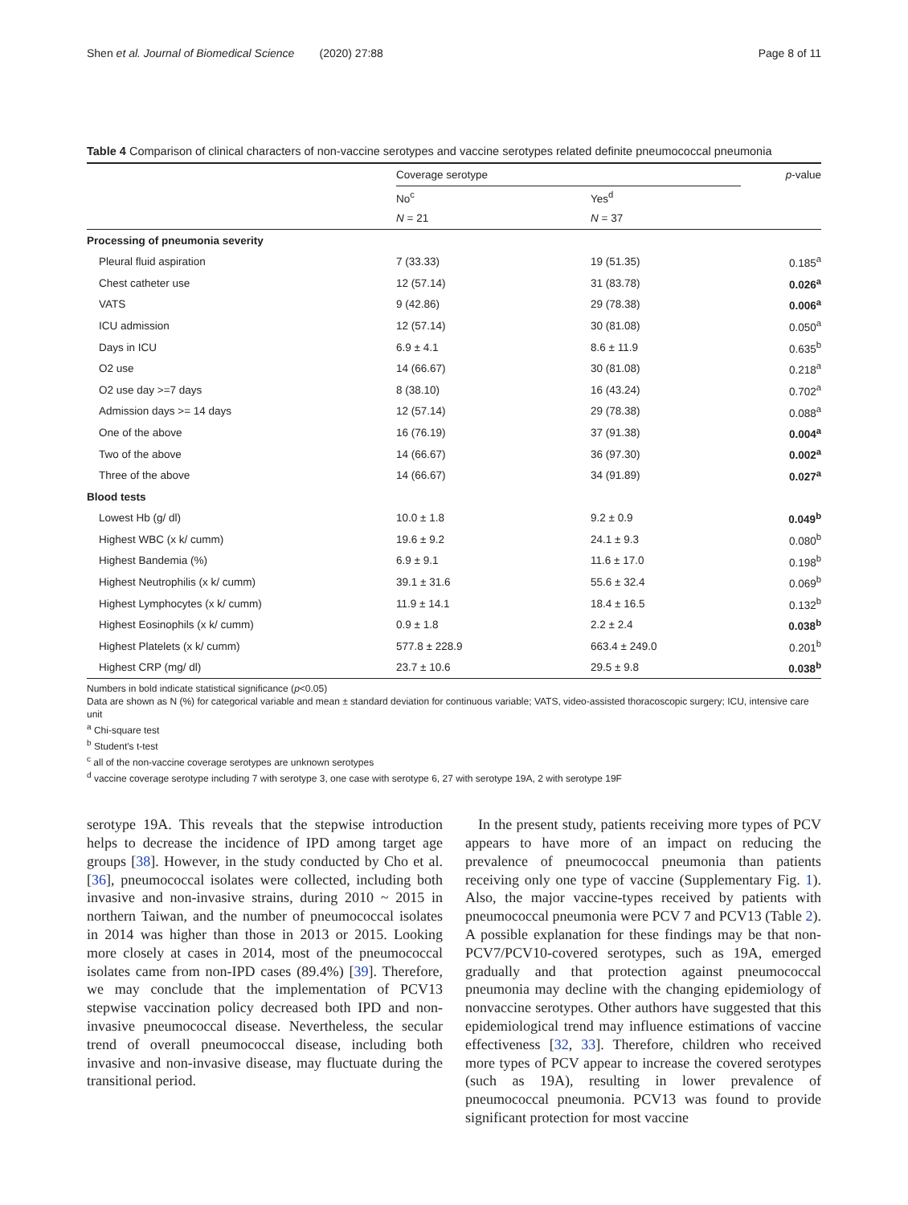Shen et al. Journal of Biomedical Science (2020) 27:88 Page 8 of 11
Table 4 Comparison of clinical characters of non-vaccine serotypes and vaccine serotypes related definite pneumococcal pneumonia
| | Coverage serotype | | p -value |
| --- | --- | --- | --- |
| | No<sup>c</sup> | Yes<sup>d</sup> | |
| | N = 21 | N = 37 | |
| Processing of pneumonia severity | | | |
| Pleural fluid aspiration | 7 (33.33) | 19 (51.35) | 0.185<sup>a</sup> |
| Chest catheter use | 12 (57.14) | 31 (83.78) | 0.026<sup>a</sup> |
| VATS | 9 (42.86) | 29 (78.38) | 0.006<sup>a</sup> |
| ICU admission | 12 (57.14) | 30 (81.08) | 0.050<sup>a</sup> |
| Days in ICU | 6.9 ± 4.1 | 8.6 ± 11.9 | 0.635<sup>b</sup> |
| O2 use | 14 (66.67) | 30 (81.08) | 0.218<sup>a</sup> |
| O2 use day >=7 days | 8 (38.10) | 16 (43.24) | 0.702<sup>a</sup> |
| Admission days >= 14 days | 12 (57.14) | 29 (78.38) | 0.088<sup>a</sup> |
| One of the above | 16 (76.19) | 37 (91.38) | 0.004<sup>a</sup> |
| Two of the above | 14 (66.67) | 36 (97.30) | 0.002<sup>a</sup> |
| Three of the above | 14 (66.67) | 34 (91.89) | 0.027<sup>a</sup> |
| Blood tests | | | |
| Lowest Hb (g/ dl) | 10.0 ± 1.8 | 9.2 ± 0.9 | 0.049<sup>b</sup> |
| Highest WBC (x k/ cumm) | 19.6 ± 9.2 | 24.1 ± 9.3 | 0.080<sup>b</sup> |
| Highest Bandemia (%) | 6.9 ± 9.1 | 11.6 ± 17.0 | 0.198<sup>b</sup> |
| Highest Neutrophilis (x k/ cumm) | 39.1 ± 31.6 | 55.6 ± 32.4 | 0.069<sup>b</sup> |
| Highest Lymphocytes (x k/ cumm) | 11.9 ± 14.1 | 18.4 ± 16.5 | 0.132<sup>b</sup> |
| Highest Eosinophils (x k/ cumm) | 0.9 ± 1.8 | 2.2 ± 2.4 | 0.038<sup>b</sup> |
| Highest Platelets (x k/ cumm) | 577.8 ± 228.9 | 663.4 ± 249.0 | 0.201<sup>b</sup> |
| Highest CRP (mg/ dl) | 23.7 ± 10.6 | 29.5 ± 9.8 | 0.038<sup>b</sup> |
Numbers in bold indicate statistical significance (p<0.05)
Data are shown as N (%) for categorical variable and mean ± standard deviation for continuous variable; VATS, video-assisted thoracoscopic surgery; ICU, intensive care unit
<sup>a</sup> Chi-square test
<sup>b</sup> Student's t-test
<sup>c</sup> all of the non-vaccine coverage serotypes are unknown serotypes
<sup>d</sup> vaccine coverage serotype including 7 with serotype 3, one case with serotype 6, 27 with serotype 19A, 2 with serotype 19F
serotype 19A. This reveals that the stepwise introduction helps to decrease the incidence of IPD among target age groups [38]. However, in the study conducted by Cho et al. [36], pneumococcal isolates were collected, including both invasive and non-invasive strains, during 2010 ~ 2015 in northern Taiwan, and the number of pneumococcal isolates in 2014 was higher than those in 2013 or 2015. Looking more closely at cases in 2014, most of the pneumococcal isolates came from non-IPD cases (89.4%) [39]. Therefore, we may conclude that the implementation of PCV13 stepwise vaccination policy decreased both IPD and non-invasive pneumococcal disease. Nevertheless, the secular trend of overall pneumococcal disease, including both invasive and non-invasive disease, may fluctuate during the transitional period.
In the present study, patients receiving more types of PCV appears to have more of an impact on reducing the prevalence of pneumococcal pneumonia than patients receiving only one type of vaccine (Supplementary Fig. 1). Also, the major vaccine-types received by patients with pneumococcal pneumonia were PCV 7 and PCV13 (Table 2). A possible explanation for these findings may be that non-PCV7/PCV10-covered serotypes, such as 19A, emerged gradually and that protection against pneumococcal pneumonia may decline with the changing epidemiology of nonvaccine serotypes. Other authors have suggested that this epidemiological trend may influence estimations of vaccine effectiveness [32, 33]. Therefore, children who received more types of PCV appear to increase the covered serotypes (such as 19A), resulting in lower prevalence of pneumococcal pneumonia. PCV13 was found to provide significant protection for most vaccine